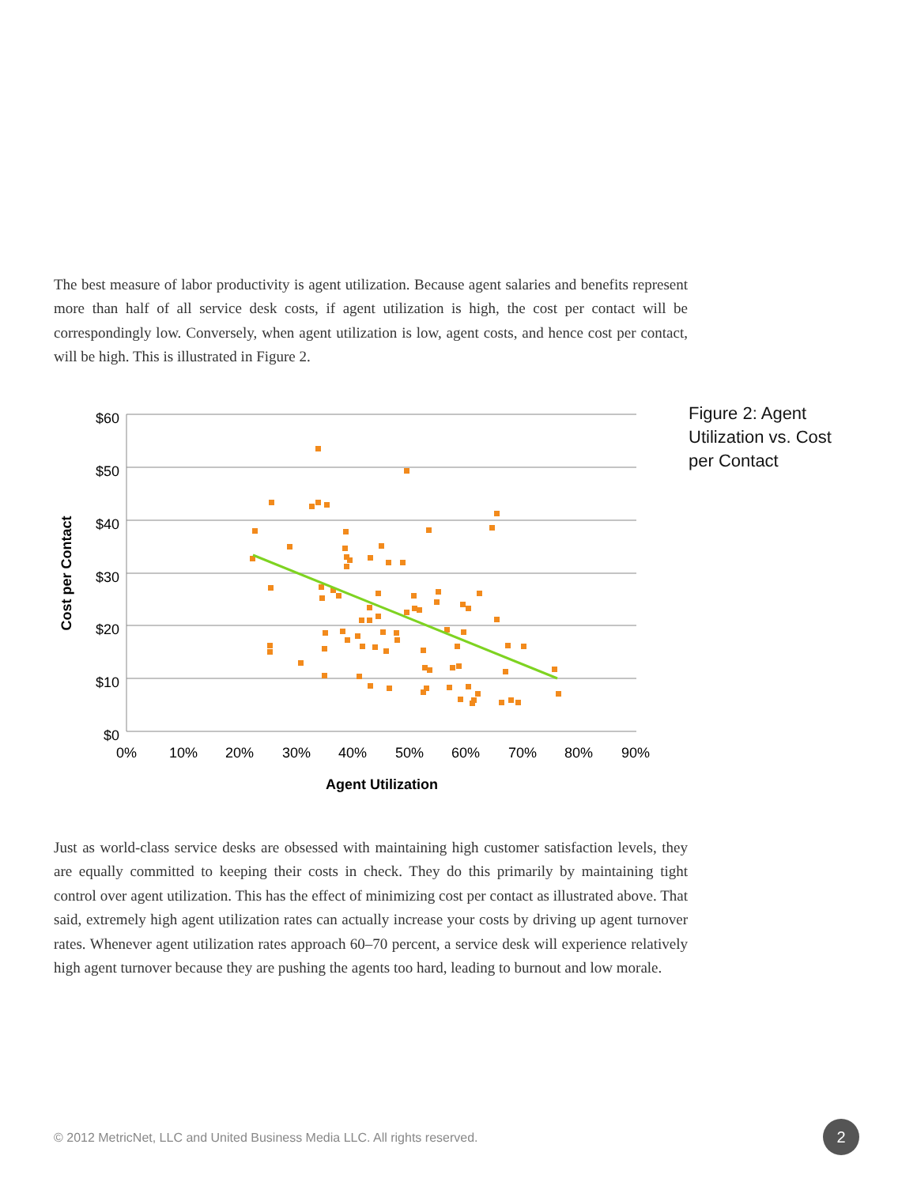The best measure of labor productivity is agent utilization. Because agent salaries and benefits represent more than half of all service desk costs, if agent utilization is high, the cost per contact will be correspondingly low. Conversely, when agent utilization is low, agent costs, and hence cost per contact, will be high. This is illustrated in Figure 2.
$60
$50
$40
$30
$20
$10
$0
0%
10%
20%
30%
40%
50%
60%
70%
80%
90%
Agent Utilization
Cost per Contact
Figure 2: Agent
Utilization vs. Cost
per Contact
Just as world-class service desks are obsessed with maintaining high customer satisfaction levels, they are equally committed to keeping their costs in check. They do this primarily by maintaining tight control over agent utilization. This has the effect of minimizing cost per contact as illustrated above. That said, extremely high agent utilization rates can actually increase your costs by driving up agent turnover rates. Whenever agent utilization rates approach 60–70 percent, a service desk will experience relatively high agent turnover because they are pushing the agents too hard, leading to burnout and low morale.
© 2012 MetricNet, LLC and United Business Media LLC. All rights reserved.
2